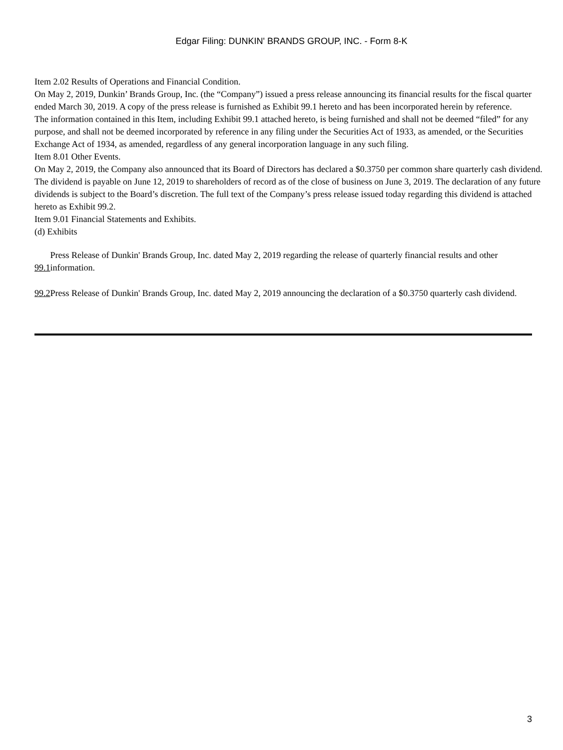Edgar Filing: DUNKIN' BRANDS GROUP, INC. - Form 8-K
Item 2.02 Results of Operations and Financial Condition.
On May 2, 2019, Dunkin’ Brands Group, Inc. (the “Company”) issued a press release announcing its financial results for the fiscal quarter ended March 30, 2019. A copy of the press release is furnished as Exhibit 99.1 hereto and has been incorporated herein by reference.
The information contained in this Item, including Exhibit 99.1 attached hereto, is being furnished and shall not be deemed “filed” for any purpose, and shall not be deemed incorporated by reference in any filing under the Securities Act of 1933, as amended, or the Securities Exchange Act of 1934, as amended, regardless of any general incorporation language in any such filing.
Item 8.01 Other Events.
On May 2, 2019, the Company also announced that its Board of Directors has declared a $0.3750 per common share quarterly cash dividend. The dividend is payable on June 12, 2019 to shareholders of record as of the close of business on June 3, 2019. The declaration of any future dividends is subject to the Board’s discretion. The full text of the Company’s press release issued today regarding this dividend is attached hereto as Exhibit 99.2.
Item 9.01 Financial Statements and Exhibits.
(d) Exhibits
| 99.1 | Press Release of Dunkin' Brands Group, Inc. dated May 2, 2019 regarding the release of quarterly financial results and other information. |
| 99.2 | Press Release of Dunkin' Brands Group, Inc. dated May 2, 2019 announcing the declaration of a $0.3750 quarterly cash dividend. |
3